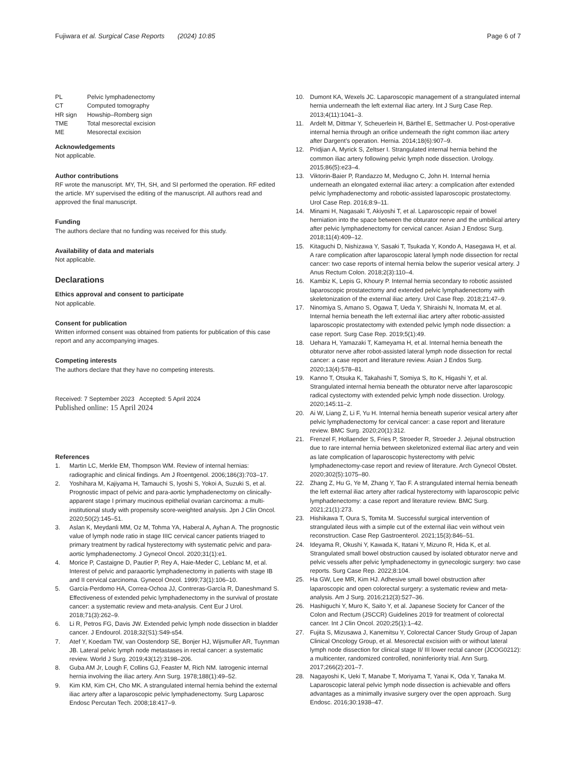Fujiwara et al. Surgical Case Reports (2024) 10:85 Page 6 of 7
| PL | Pelvic lymphadenectomy |
| CT | Computed tomography |
| HR sign | Howship–Romberg sign |
| TME | Total mesorectal excision |
| ME | Mesorectal excision |
Acknowledgements
Not applicable.
Author contributions
RF wrote the manuscript. MY, TH, SH, and SI performed the operation. RF edited the article. MY supervised the editing of the manuscript. All authors read and approved the final manuscript.
Funding
The authors declare that no funding was received for this study.
Availability of data and materials
Not applicable.
Declarations
Ethics approval and consent to participate
Not applicable.
Consent for publication
Written informed consent was obtained from patients for publication of this case report and any accompanying images.
Competing interests
The authors declare that they have no competing interests.
Received: 7 September 2023 Accepted: 5 April 2024
Published online: 15 April 2024
References
1. Martin LC, Merkle EM, Thompson WM. Review of internal hernias: radiographic and clinical findings. Am J Roentgenol. 2006;186(3):703–17.
2. Yoshihara M, Kajiyama H, Tamauchi S, Iyoshi S, Yokoi A, Suzuki S, et al. Prognostic impact of pelvic and para-aortic lymphadenectomy on clinically-apparent stage I primary mucinous epithelial ovarian carcinoma: a multi-institutional study with propensity score-weighted analysis. Jpn J Clin Oncol. 2020;50(2):145–51.
3. Aslan K, Meydanli MM, Oz M, Tohma YA, Haberal A, Ayhan A. The prognostic value of lymph node ratio in stage IIIC cervical cancer patients triaged to primary treatment by radical hysterectomy with systematic pelvic and para-aortic lymphadenectomy. J Gynecol Oncol. 2020;31(1):e1.
4. Morice P, Castaigne D, Pautier P, Rey A, Haie-Meder C, Leblanc M, et al. Interest of pelvic and paraaortic lymphadenectomy in patients with stage IB and II cervical carcinoma. Gynecol Oncol. 1999;73(1):106–10.
5. García-Perdomo HA, Correa-Ochoa JJ, Contreras-García R, Daneshmand S. Effectiveness of extended pelvic lymphadenectomy in the survival of prostate cancer: a systematic review and meta-analysis. Cent Eur J Urol. 2018;71(3):262–9.
6. Li R, Petros FG, Davis JW. Extended pelvic lymph node dissection in bladder cancer. J Endourol. 2018;32(S1):S49-s54.
7. Atef Y, Koedam TW, van Oostendorp SE, Bonjer HJ, Wijsmuller AR, Tuynman JB. Lateral pelvic lymph node metastases in rectal cancer: a systematic review. World J Surg. 2019;43(12):3198–206.
8. Guba AM Jr, Lough F, Collins GJ, Feaster M, Rich NM. Iatrogenic internal hernia involving the iliac artery. Ann Surg. 1978;188(1):49–52.
9. Kim KM, Kim CH, Cho MK. A strangulated internal hernia behind the external iliac artery after a laparoscopic pelvic lymphadenectomy. Surg Laparosc Endosc Percutan Tech. 2008;18:417–9.
10. Dumont KA, Wexels JC. Laparoscopic management of a strangulated internal hernia underneath the left external iliac artery. Int J Surg Case Rep. 2013;4(11):1041–3.
11. Ardelt M, Dittmar Y, Scheuerlein H, Bärthel E, Settmacher U. Post-operative internal hernia through an orifice underneath the right common iliac artery after Dargent’s operation. Hernia. 2014;18(6):907–9.
12. Pridjian A, Myrick S, Zeltser I. Strangulated internal hernia behind the common iliac artery following pelvic lymph node dissection. Urology. 2015;86(5):e23–4.
13. Viktorin-Baier P, Randazzo M, Medugno C, John H. Internal hernia underneath an elongated external iliac artery: a complication after extended pelvic lymphadenectomy and robotic-assisted laparoscopic prostatectomy. Urol Case Rep. 2016;8:9–11.
14. Minami H, Nagasaki T, Akiyoshi T, et al. Laparoscopic repair of bowel herniation into the space between the obturator nerve and the umbilical artery after pelvic lymphadenectomy for cervical cancer. Asian J Endosc Surg. 2018;11(4):409–12.
15. Kitaguchi D, Nishizawa Y, Sasaki T, Tsukada Y, Kondo A, Hasegawa H, et al. A rare complication after laparoscopic lateral lymph node dissection for rectal cancer: two case reports of internal hernia below the superior vesical artery. J Anus Rectum Colon. 2018;2(3):110–4.
16. Kambiz K, Lepis G, Khoury P. Internal hernia secondary to robotic assisted laparoscopic prostatectomy and extended pelvic lymphadenectomy with skeletonization of the external iliac artery. Urol Case Rep. 2018;21:47–9.
17. Ninomiya S, Amano S, Ogawa T, Ueda Y, Shiraishi N, Inomata M, et al. Internal hernia beneath the left external iliac artery after robotic-assisted laparoscopic prostatectomy with extended pelvic lymph node dissection: a case report. Surg Case Rep. 2019;5(1):49.
18. Uehara H, Yamazaki T, Kameyama H, et al. Internal hernia beneath the obturator nerve after robot-assisted lateral lymph node dissection for rectal cancer: a case report and literature review. Asian J Endos Surg. 2020;13(4):578–81.
19. Kanno T, Otsuka K, Takahashi T, Somiya S, Ito K, Higashi Y, et al. Strangulated internal hernia beneath the obturator nerve after laparoscopic radical cystectomy with extended pelvic lymph node dissection. Urology. 2020;145:11–2.
20. Ai W, Liang Z, Li F, Yu H. Internal hernia beneath superior vesical artery after pelvic lymphadenectomy for cervical cancer: a case report and literature review. BMC Surg. 2020;20(1):312.
21. Frenzel F, Hollaender S, Fries P, Stroeder R, Stroeder J. Jejunal obstruction due to rare internal hernia between skeletonized external iliac artery and vein as late complication of laparoscopic hysterectomy with pelvic lymphadenectomy-case report and review of literature. Arch Gynecol Obstet. 2020;302(5):1075–80.
22. Zhang Z, Hu G, Ye M, Zhang Y, Tao F. A strangulated internal hernia beneath the left external iliac artery after radical hysterectomy with laparoscopic pelvic lymphadenectomy: a case report and literature review. BMC Surg. 2021;21(1):273.
23. Hishikawa T, Oura S, Tomita M. Successful surgical intervention of strangulated ileus with a simple cut of the external iliac vein without vein reconstruction. Case Rep Gastroenterol. 2021;15(3):846–51.
24. Ideyama R, Okushi Y, Kawada K, Itatani Y, Mizuno R, Hida K, et al. Strangulated small bowel obstruction caused by isolated obturator nerve and pelvic vessels after pelvic lymphadenectomy in gynecologic surgery: two case reports. Surg Case Rep. 2022;8:104.
25. Ha GW, Lee MR, Kim HJ. Adhesive small bowel obstruction after laparoscopic and open colorectal surgery: a systematic review and meta-analysis. Am J Surg. 2016;212(3):527–36.
26. Hashiguchi Y, Muro K, Saito Y, et al. Japanese Society for Cancer of the Colon and Rectum (JSCCR) Guidelines 2019 for treatment of colorectal cancer. Int J Clin Oncol. 2020;25(1):1–42.
27. Fujita S, Mizusawa J, Kanemitsu Y, Colorectal Cancer Study Group of Japan Clinical Oncology Group, et al. Mesorectal excision with or without lateral lymph node dissection for clinical stage II/ III lower rectal cancer (JCOG0212): a multicenter, randomized controlled, noninferiority trial. Ann Surg. 2017;266(2):201–7.
28. Nagayoshi K, Ueki T, Manabe T, Moriyama T, Yanai K, Oda Y, Tanaka M. Laparoscopic lateral pelvic lymph node dissection is achievable and offers advantages as a minimally invasive surgery over the open approach. Surg Endosc. 2016;30:1938–47.